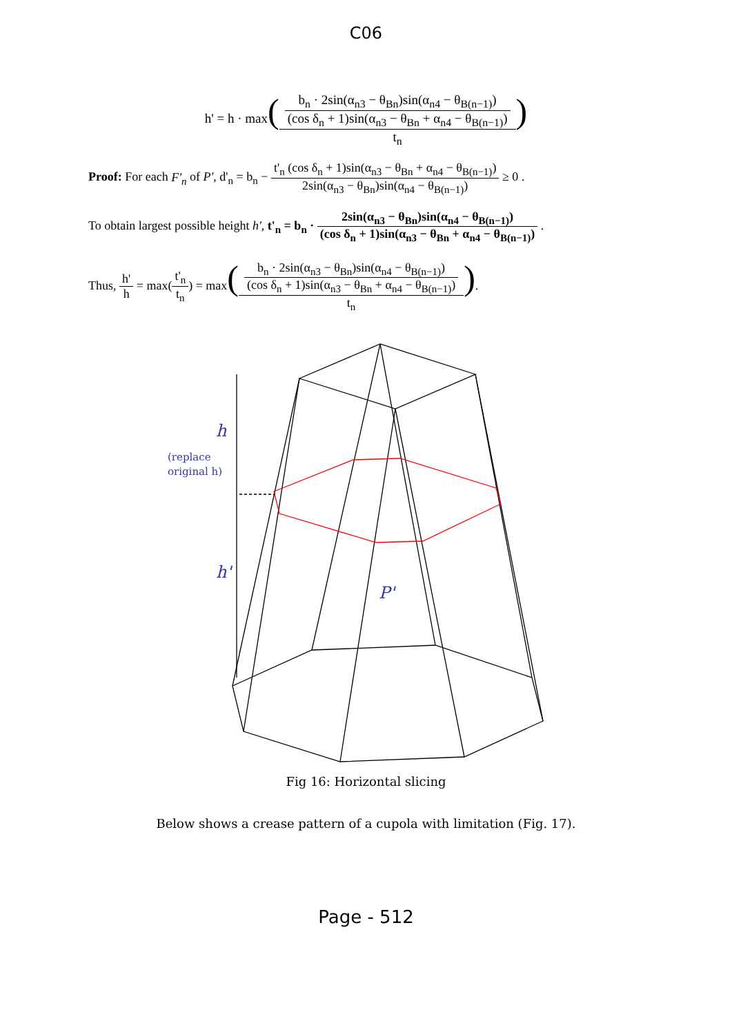C06
h' = h · max(b<sub>n</sub> · 2sin(α<sub>n3</sub> − θ<sub>Bn</sub>)sin(α<sub>n4</sub> − θ<sub>B(n−1)</sub>)
(cos δ<sub>n</sub> + 1)sin(α<sub>n3</sub> − θ<sub>Bn</sub> + α<sub>n4</sub> − θ<sub>B(n−1)</sub>) t<sub>n</sub>)
Proof: For each F'<sub>n</sub> of P', d'<sub>n</sub> = b<sub>n</sub> − t'<sub>n</sub> (cos δ<sub>n</sub> + 1)sin(α<sub>n3</sub> − θ<sub>Bn</sub> + α<sub>n4</sub> − θ<sub>B(n−1)</sub>) 2sin(α<sub>n3</sub> − θ<sub>Bn</sub>)sin(α<sub>n4</sub> − θ<sub>B(n−1)</sub>) ≥ 0 .
To obtain largest possible height h', t'<sub>n</sub> = b<sub>n</sub> · 2sin(α<sub>n3</sub> − θ<sub>Bn</sub>)sin(α<sub>n4</sub> − θ<sub>B(n−1)</sub>) (cos δ<sub>n</sub> + 1)sin(α<sub>n3</sub> − θ<sub>Bn</sub> + α<sub>n4</sub> − θ<sub>B(n−1)</sub>) .
Thus, h' h = max(t'<sub>n</sub> t<sub>n</sub>) = max(b<sub>n</sub> · 2sin(α<sub>n3</sub> − θ<sub>Bn</sub>)sin(α<sub>n4</sub> − θ<sub>B(n−1)</sub>)
(cos δ<sub>n</sub> + 1)sin(α<sub>n3</sub> − θ<sub>Bn</sub> + α<sub>n4</sub> − θ<sub>B(n−1)</sub>) t<sub>n</sub>).
h
(replace
original h)
h'
P'
Fig 16: Horizontal slicing
Below shows a crease pattern of a cupola with limitation (Fig. 17).
Page - 512